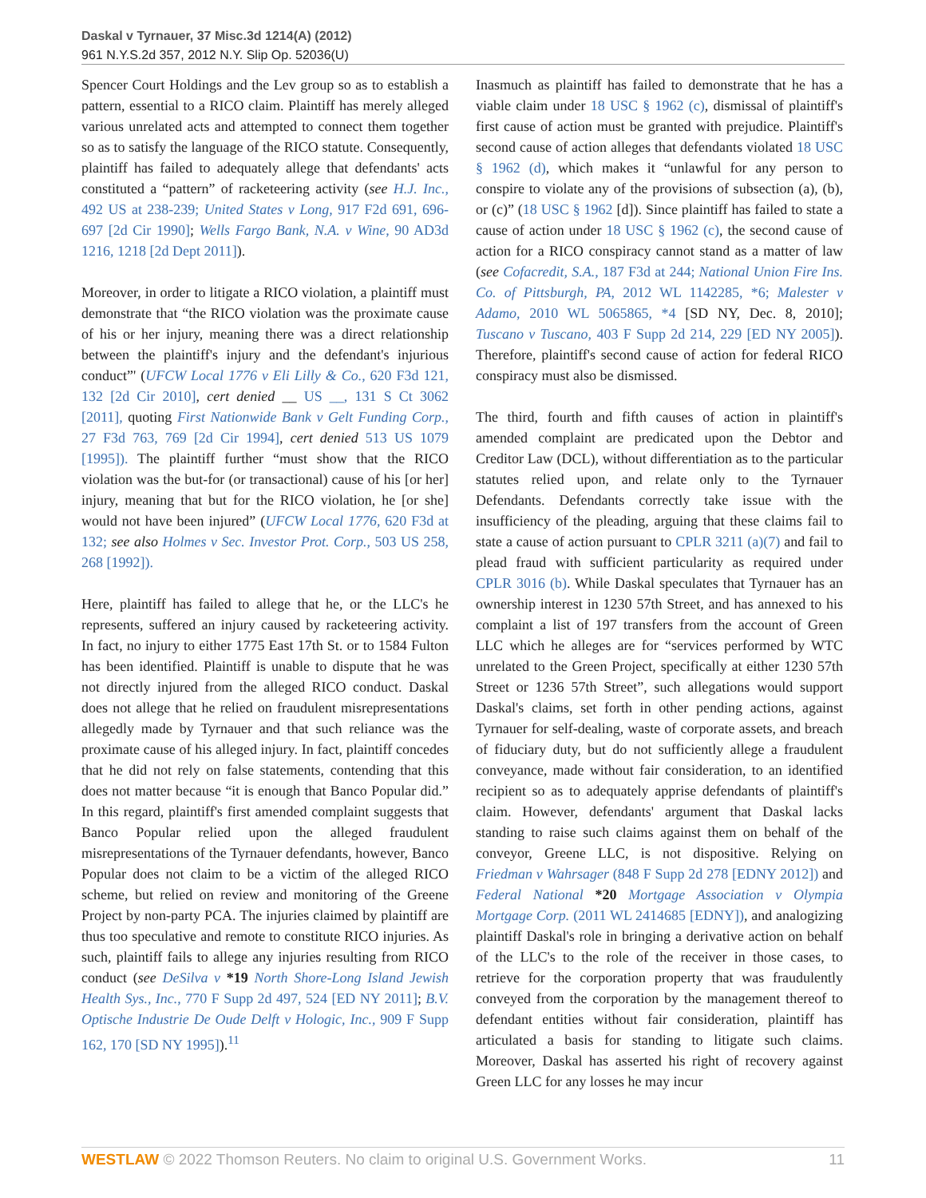Daskal v Tyrnauer, 37 Misc.3d 1214(A) (2012)
961 N.Y.S.2d 357, 2012 N.Y. Slip Op. 52036(U)
Spencer Court Holdings and the Lev group so as to establish a pattern, essential to a RICO claim. Plaintiff has merely alleged various unrelated acts and attempted to connect them together so as to satisfy the language of the RICO statute. Consequently, plaintiff has failed to adequately allege that defendants' acts constituted a “pattern” of racketeering activity (see H.J. Inc., 492 US at 238-239; United States v Long, 917 F2d 691, 696-697 [2d Cir 1990]; Wells Fargo Bank, N.A. v Wine, 90 AD3d 1216, 1218 [2d Dept 2011]).
Moreover, in order to litigate a RICO violation, a plaintiff must demonstrate that “the RICO violation was the proximate cause of his or her injury, meaning there was a direct relationship between the plaintiff's injury and the defendant's injurious conduct”' (UFCW Local 1776 v Eli Lilly & Co., 620 F3d 121, 132 [2d Cir 2010], cert denied __ US __, 131 S Ct 3062 [2011], quoting First Nationwide Bank v Gelt Funding Corp., 27 F3d 763, 769 [2d Cir 1994], cert denied 513 US 1079 [1995]). The plaintiff further “must show that the RICO violation was the but-for (or transactional) cause of his [or her] injury, meaning that but for the RICO violation, he [or she] would not have been injured” (UFCW Local 1776, 620 F3d at 132; see also Holmes v Sec. Investor Prot. Corp., 503 US 258, 268 [1992]).
Here, plaintiff has failed to allege that he, or the LLC's he represents, suffered an injury caused by racketeering activity. In fact, no injury to either 1775 East 17th St. or to 1584 Fulton has been identified. Plaintiff is unable to dispute that he was not directly injured from the alleged RICO conduct. Daskal does not allege that he relied on fraudulent misrepresentations allegedly made by Tyrnauer and that such reliance was the proximate cause of his alleged injury. In fact, plaintiff concedes that he did not rely on false statements, contending that this does not matter because “it is enough that Banco Popular did.” In this regard, plaintiff's first amended complaint suggests that Banco Popular relied upon the alleged fraudulent misrepresentations of the Tyrnauer defendants, however, Banco Popular does not claim to be a victim of the alleged RICO scheme, but relied on review and monitoring of the Greene Project by non-party PCA. The injuries claimed by plaintiff are thus too speculative and remote to constitute RICO injuries. As such, plaintiff fails to allege any injuries resulting from RICO conduct (see DeSilva v *19 North Shore-Long Island Jewish Health Sys., Inc., 770 F Supp 2d 497, 524 [ED NY 2011]; B.V. Optische Industrie De Oude Delft v Hologic, Inc., 909 F Supp 162, 170 [SD NY 1995]).<sup>11</sup>
Inasmuch as plaintiff has failed to demonstrate that he has a viable claim under 18 USC § 1962 (c), dismissal of plaintiff's first cause of action must be granted with prejudice. Plaintiff's second cause of action alleges that defendants violated 18 USC § 1962 (d), which makes it “unlawful for any person to conspire to violate any of the provisions of subsection (a), (b), or (c)” (18 USC § 1962 [d]). Since plaintiff has failed to state a cause of action under 18 USC § 1962 (c), the second cause of action for a RICO conspiracy cannot stand as a matter of law (see Cofacredit, S.A., 187 F3d at 244; National Union Fire Ins. Co. of Pittsburgh, PA, 2012 WL 1142285, *6; Malester v Adamo, 2010 WL 5065865, *4 [SD NY, Dec. 8, 2010]; Tuscano v Tuscano, 403 F Supp 2d 214, 229 [ED NY 2005]). Therefore, plaintiff's second cause of action for federal RICO conspiracy must also be dismissed.
The third, fourth and fifth causes of action in plaintiff's amended complaint are predicated upon the Debtor and Creditor Law (DCL), without differentiation as to the particular statutes relied upon, and relate only to the Tyrnauer Defendants. Defendants correctly take issue with the insufficiency of the pleading, arguing that these claims fail to state a cause of action pursuant to CPLR 3211 (a)(7) and fail to plead fraud with sufficient particularity as required under CPLR 3016 (b). While Daskal speculates that Tyrnauer has an ownership interest in 1230 57th Street, and has annexed to his complaint a list of 197 transfers from the account of Green LLC which he alleges are for “services performed by WTC unrelated to the Green Project, specifically at either 1230 57th Street or 1236 57th Street”, such allegations would support Daskal's claims, set forth in other pending actions, against Tyrnauer for self-dealing, waste of corporate assets, and breach of fiduciary duty, but do not sufficiently allege a fraudulent conveyance, made without fair consideration, to an identified recipient so as to adequately apprise defendants of plaintiff's claim. However, defendants' argument that Daskal lacks standing to raise such claims against them on behalf of the conveyor, Greene LLC, is not dispositive. Relying on Friedman v Wahrsager (848 F Supp 2d 278 [EDNY 2012]) and Federal National *20 Mortgage Association v Olympia Mortgage Corp. (2011 WL 2414685 [EDNY]), and analogizing plaintiff Daskal's role in bringing a derivative action on behalf of the LLC's to the role of the receiver in those cases, to retrieve for the corporation property that was fraudulently conveyed from the corporation by the management thereof to defendant entities without fair consideration, plaintiff has articulated a basis for standing to litigate such claims. Moreover, Daskal has asserted his right of recovery against Green LLC for any losses he may incur
WESTLAW © 2022 Thomson Reuters. No claim to original U.S. Government Works. 11